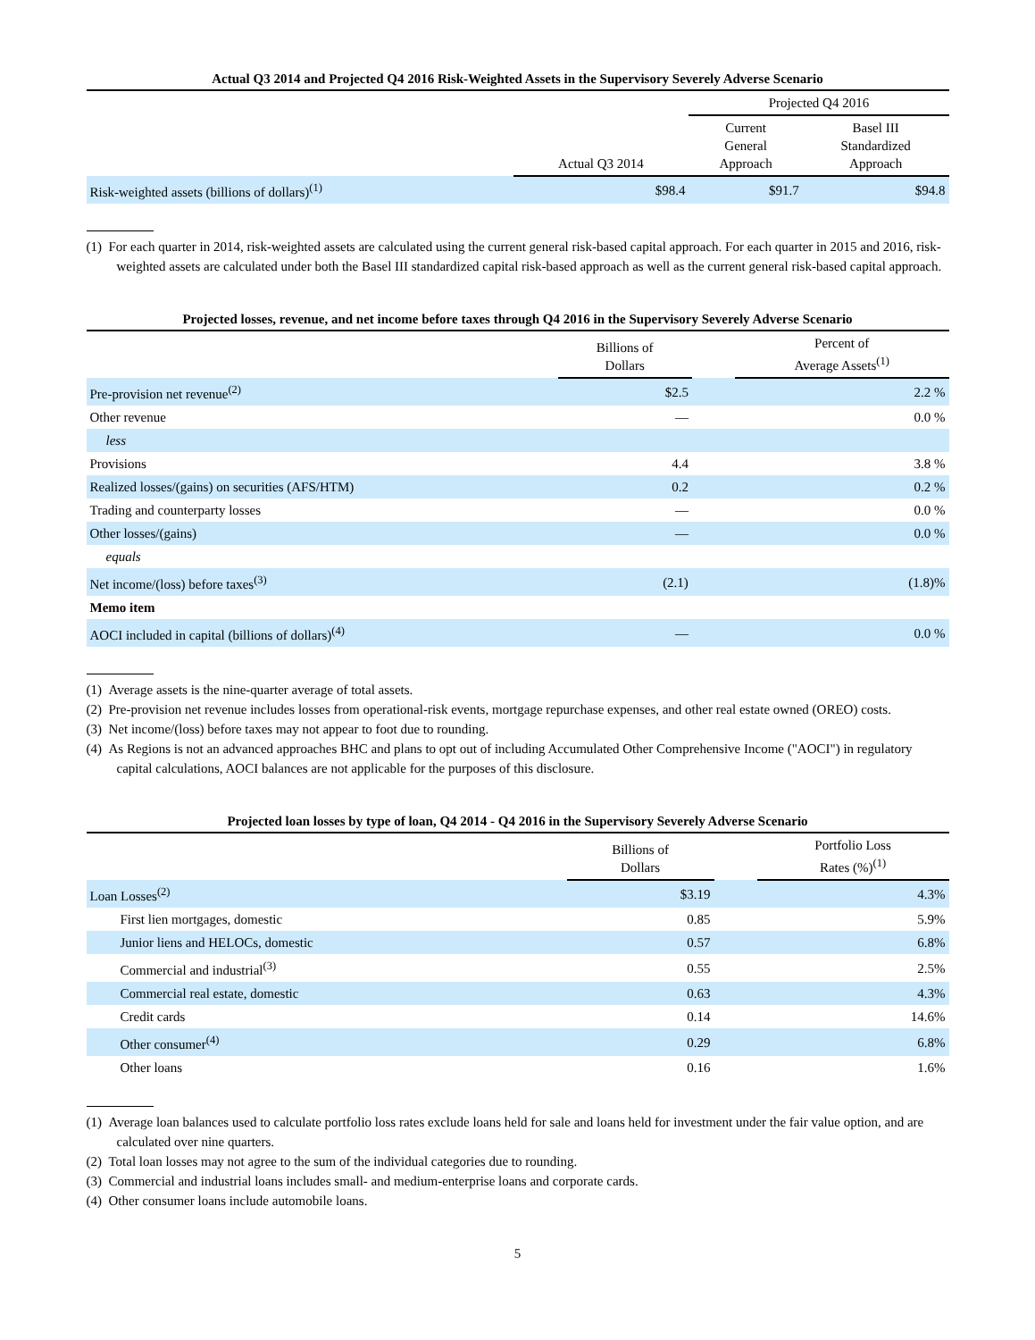Actual Q3 2014 and Projected Q4 2016 Risk-Weighted Assets in the Supervisory Severely Adverse Scenario
| | | Projected Q4 2016 | |
| --- | --- | --- | --- |
| | Actual Q3 2014 | Current General Approach | Basel III Standardized Approach |
| Risk-weighted assets (billions of dollars)<sup>(1)</sup> | $98.4 | $91.7 | $94.8 |
(1) For each quarter in 2014, risk-weighted assets are calculated using the current general risk-based capital approach. For each quarter in 2015 and 2016, risk-weighted assets are calculated under both the Basel III standardized capital risk-based approach as well as the current general risk-based capital approach.
Projected losses, revenue, and net income before taxes through Q4 2016 in the Supervisory Severely Adverse Scenario
| | Billions of Dollars | | Percent of Average Assets<sup>(1)</sup> |
| --- | --- | --- | --- |
| Pre-provision net revenue<sup>(2)</sup> | $2.5 | | 2.2 % |
| Other revenue | — | | 0.0 % |
| less | | | |
| Provisions | 4.4 | | 3.8 % |
| Realized losses/(gains) on securities (AFS/HTM) | 0.2 | | 0.2 % |
| Trading and counterparty losses | — | | 0.0 % |
| Other losses/(gains) | — | | 0.0 % |
| equals | | | |
| Net income/(loss) before taxes<sup>(3)</sup> | (2.1) | | (1.8)% |
| Memo item | | | |
| AOCI included in capital (billions of dollars)<sup>(4)</sup> | — | | 0.0 % |
(1) Average assets is the nine-quarter average of total assets.
(2) Pre-provision net revenue includes losses from operational-risk events, mortgage repurchase expenses, and other real estate owned (OREO) costs.
(3) Net income/(loss) before taxes may not appear to foot due to rounding.
(4) As Regions is not an advanced approaches BHC and plans to opt out of including Accumulated Other Comprehensive Income ("AOCI") in regulatory capital calculations, AOCI balances are not applicable for the purposes of this disclosure.
Projected loan losses by type of loan, Q4 2014 - Q4 2016 in the Supervisory Severely Adverse Scenario
| | Billions of Dollars | | Portfolio Loss Rates (%)<sup>(1)</sup> |
| --- | --- | --- | --- |
| Loan Losses<sup>(2)</sup> | $3.19 | | 4.3% |
| First lien mortgages, domestic | 0.85 | | 5.9% |
| Junior liens and HELOCs, domestic | 0.57 | | 6.8% |
| Commercial and industrial<sup>(3)</sup> | 0.55 | | 2.5% |
| Commercial real estate, domestic | 0.63 | | 4.3% |
| Credit cards | 0.14 | | 14.6% |
| Other consumer<sup>(4)</sup> | 0.29 | | 6.8% |
| Other loans | 0.16 | | 1.6% |
(1) Average loan balances used to calculate portfolio loss rates exclude loans held for sale and loans held for investment under the fair value option, and are calculated over nine quarters.
(2) Total loan losses may not agree to the sum of the individual categories due to rounding.
(3) Commercial and industrial loans includes small- and medium-enterprise loans and corporate cards.
(4) Other consumer loans include automobile loans.
5